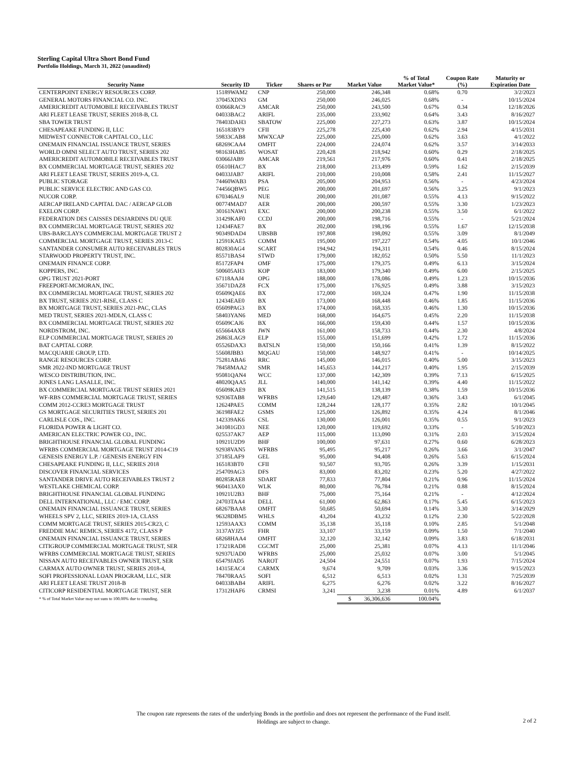Sterling Capital Ultra Short Bond Fund
Portfolio Holdings, March 31, 2022 (unaudited)
| Security Name | Security ID | Ticker | Shares or Par | Market Value | % of Total Market Value* | Coupon Rate (%) | Maturity or Expiration Date |
| --- | --- | --- | --- | --- | --- | --- | --- |
| CENTERPOINT ENERGY RESOURCES CORP. | 15189WAM2 | CNP | 250,000 | 246,348 | 0.68% | 0.70 | 3/2/2023 |
| GENERAL MOTORS FINANCIAL CO. INC. | 37045XDN3 | GM | 250,000 | 246,025 | 0.68% | - | 10/15/2024 |
| AMERICREDIT AUTOMOBILE RECEIVABLES TRUST | 03066RAC9 | AMCAR | 250,000 | 243,500 | 0.67% | 0.34 | 12/18/2026 |
| ARI FLEET LEASE TRUST, SERIES 2018-B, CL | 04033BAC2 | ARIFL | 235,000 | 233,902 | 0.64% | 3.43 | 8/16/2027 |
| SBA TOWER TRUST | 78403DAH3 | SBATOW | 225,000 | 227,273 | 0.63% | 3.87 | 10/15/2024 |
| CHESAPEAKE FUNDING II, LLC | 165183BY9 | CFII | 225,278 | 225,430 | 0.62% | 2.94 | 4/15/2031 |
| MIDWEST CONNECTOR CAPITAL CO., LLC | 59833CAB8 | MWXCAP | 225,000 | 225,000 | 0.62% | 3.63 | 4/1/2022 |
| ONEMAIN FINANCIAL ISSUANCE TRUST, SERIES | 68269CAA4 | OMFIT | 224,000 | 224,074 | 0.62% | 3.57 | 3/14/2033 |
| WORLD OMNI SELECT AUTO TRUST, SERIES 202 | 98163HAB5 | WOSAT | 220,428 | 218,942 | 0.60% | 0.29 | 2/18/2025 |
| AMERICREDIT AUTOMOBILE RECEIVABLES TRUST | 03066JAB9 | AMCAR | 219,561 | 217,976 | 0.60% | 0.41 | 2/18/2025 |
| BX COMMERCIAL MORTGAGE TRUST, SERIES 202 | 05610HAC7 | BX | 218,000 | 213,499 | 0.59% | 1.62 | 2/15/2039 |
| ARI FLEET LEASE TRUST, SERIES 2019-A, CL | 04033JAB7 | ARIFL | 210,000 | 210,008 | 0.58% | 2.41 | 11/15/2027 |
| PUBLIC STORAGE | 74460WAB3 | PSA | 205,000 | 204,953 | 0.56% | - | 4/23/2024 |
| PUBLIC SERVICE ELECTRIC AND GAS CO. | 74456QBW5 | PEG | 200,000 | 201,697 | 0.56% | 3.25 | 9/1/2023 |
| NUCOR CORP. | 670346AL9 | NUE | 200,000 | 201,087 | 0.55% | 4.13 | 9/15/2022 |
| AERCAP IRELAND CAPITAL DAC / AERCAP GLOB | 00774MAD7 | AER | 200,000 | 200,597 | 0.55% | 3.30 | 1/23/2023 |
| EXELON CORP. | 30161NAW1 | EXC | 200,000 | 200,238 | 0.55% | 3.50 | 6/1/2022 |
| FEDERATION DES CAISSES DESJARDINS DU QUE | 31429KAF0 | CCDJ | 200,000 | 198,716 | 0.55% | - | 5/21/2024 |
| BX COMMERCIAL MORTGAGE TRUST, SERIES 202 | 12434FAE7 | BX | 202,000 | 198,196 | 0.55% | 1.67 | 12/15/2038 |
| UBS-BARCLAYS COMMERCIAL MORTGAGE TRUST 2 | 90349DAD4 | UBSBB | 197,808 | 198,092 | 0.55% | 3.09 | 8/1/2049 |
| COMMERCIAL MORTGAGE TRUST, SERIES 2013-C | 12591KAE5 | COMM | 195,000 | 197,227 | 0.54% | 4.05 | 10/1/2046 |
| SANTANDER CONSUMER AUTO RECEIVABLES TRUS | 802830AG4 | SCART | 194,942 | 194,311 | 0.54% | 0.46 | 8/15/2024 |
| STARWOOD PROPERTY TRUST, INC. | 85571BAS4 | STWD | 179,000 | 182,052 | 0.50% | 5.50 | 11/1/2023 |
| ONEMAIN FINANCE CORP. | 85172FAP4 | OMF | 175,000 | 179,375 | 0.49% | 6.13 | 3/15/2024 |
| KOPPERS, INC. | 500605AH3 | KOP | 183,000 | 179,340 | 0.49% | 6.00 | 2/15/2025 |
| OPG TRUST 2021-PORT | 67118AAJ4 | OPG | 188,000 | 178,086 | 0.49% | 1.23 | 10/15/2036 |
| FREEPORT-MCMORAN, INC. | 35671DAZ8 | FCX | 175,000 | 176,925 | 0.49% | 3.88 | 3/15/2023 |
| BX COMMERCIAL MORTGAGE TRUST, SERIES 202 | 05609QAE6 | BX | 172,000 | 169,324 | 0.47% | 1.90 | 11/15/2038 |
| BX TRUST, SERIES 2021-RISE, CLASS C | 12434EAE0 | BX | 173,000 | 168,448 | 0.46% | 1.85 | 11/15/2036 |
| BX MORTGAGE TRUST, SERIES 2021-PAC, CLAS | 05609PAG3 | BX | 174,000 | 168,335 | 0.46% | 1.30 | 10/15/2036 |
| MED TRUST, SERIES 2021-MDLN, CLASS C | 58403YAN6 | MED | 168,000 | 164,675 | 0.45% | 2.20 | 11/15/2038 |
| BX COMMERCIAL MORTGAGE TRUST, SERIES 202 | 05609CAJ6 | BX | 166,000 | 159,430 | 0.44% | 1.57 | 10/15/2036 |
| NORDSTROM, INC. | 655664AX8 | JWN | 161,000 | 158,733 | 0.44% | 2.30 | 4/8/2024 |
| ELP COMMERCIAL MORTGAGE TRUST, SERIES 20 | 26863LAG9 | ELP | 155,000 | 151,699 | 0.42% | 1.72 | 11/15/2036 |
| BAT CAPITAL CORP. | 05526DAX3 | BATSLN | 150,000 | 150,166 | 0.41% | 1.39 | 8/15/2022 |
| MACQUARIE GROUP, LTD. | 55608JBB3 | MQGAU | 150,000 | 148,927 | 0.41% | - | 10/14/2025 |
| RANGE RESOURCES CORP. | 75281ABA6 | RRC | 145,000 | 146,015 | 0.40% | 5.00 | 3/15/2023 |
| SMR 2022-IND MORTGAGE TRUST | 78458MAA2 | SMR | 145,653 | 144,217 | 0.40% | 1.95 | 2/15/2039 |
| WESCO DISTRIBUTION, INC. | 95081QAN4 | WCC | 137,000 | 142,309 | 0.39% | 7.13 | 6/15/2025 |
| JONES LANG LASALLE, INC. | 48020QAA5 | JLL | 140,000 | 141,142 | 0.39% | 4.40 | 11/15/2022 |
| BX COMMERCIAL MORTGAGE TRUST SERIES 2021 | 05609KAE9 | BX | 141,515 | 138,139 | 0.38% | 1.59 | 10/15/2036 |
| WF-RBS COMMERCIAL MORTGAGE TRUST, SERIES | 92936TAB8 | WFRBS | 129,640 | 129,487 | 0.36% | 3.43 | 6/1/2045 |
| COMM 2012-CCRE3 MORTGAGE TRUST | 12624PAE5 | COMM | 128,244 | 128,177 | 0.35% | 2.82 | 10/1/2045 |
| GS MORTGAGE SECURITIES TRUST, SERIES 201 | 36198FAE2 | GSMS | 125,000 | 126,892 | 0.35% | 4.24 | 8/1/2046 |
| CARLISLE COS., INC. | 142339AK6 | CSL | 130,000 | 126,001 | 0.35% | 0.55 | 9/1/2023 |
| FLORIDA POWER & LIGHT CO. | 341081GD3 | NEE | 120,000 | 119,692 | 0.33% | - | 5/10/2023 |
| AMERICAN ELECTRIC POWER CO., INC. | 025537AK7 | AEP | 115,000 | 113,090 | 0.31% | 2.03 | 3/15/2024 |
| BRIGHTHOUSE FINANCIAL GLOBAL FUNDING | 10921U2D9 | BHF | 100,000 | 97,631 | 0.27% | 0.60 | 6/28/2023 |
| WFRBS COMMERCIAL MORTGAGE TRUST 2014-C19 | 92938VAN5 | WFRBS | 95,495 | 95,217 | 0.26% | 3.66 | 3/1/2047 |
| GENESIS ENERGY L.P. / GENESIS ENERGY FIN | 37185LAF9 | GEL | 95,000 | 94,408 | 0.26% | 5.63 | 6/15/2024 |
| CHESAPEAKE FUNDING II, LLC, SERIES 2018 | 165183BT0 | CFII | 93,507 | 93,705 | 0.26% | 3.39 | 1/15/2031 |
| DISCOVER FINANCIAL SERVICES | 254709AG3 | DFS | 83,000 | 83,202 | 0.23% | 5.20 | 4/27/2022 |
| SANTANDER DRIVE AUTO RECEIVABLES TRUST 2 | 80285RAE8 | SDART | 77,833 | 77,804 | 0.21% | 0.96 | 11/15/2024 |
| WESTLAKE CHEMICAL CORP. | 960413AX0 | WLK | 80,000 | 76,784 | 0.21% | 0.88 | 8/15/2024 |
| BRIGHTHOUSE FINANCIAL GLOBAL FUNDING | 10921U2B3 | BHF | 75,000 | 75,164 | 0.21% | - | 4/12/2024 |
| DELL INTERNATIONAL, LLC / EMC CORP. | 24703TAA4 | DELL | 61,000 | 62,863 | 0.17% | 5.45 | 6/15/2023 |
| ONEMAIN FINANCIAL ISSUANCE TRUST, SERIES | 68267BAA8 | OMFIT | 50,685 | 50,694 | 0.14% | 3.30 | 3/14/2029 |
| WHEELS SPV 2, LLC, SERIES 2019-1A, CLASS | 96328DBM5 | WHLS | 43,204 | 43,232 | 0.12% | 2.30 | 5/22/2028 |
| COMM MORTGAGE TRUST, SERIES 2015-CR23, C | 12593AAX3 | COMM | 35,138 | 35,118 | 0.10% | 2.85 | 5/1/2048 |
| FREDDIE MAC REMICS, SERIES 4172, CLASS P | 3137AYJZ5 | FHR | 33,107 | 33,159 | 0.09% | 1.50 | 7/1/2040 |
| ONEMAIN FINANCIAL ISSUANCE TRUST, SERIES | 68268HAA4 | OMFIT | 32,120 | 32,142 | 0.09% | 3.83 | 6/18/2031 |
| CITIGROUP COMMERCIAL MORTGAGE TRUST, SER | 17321RAD8 | CGCMT | 25,000 | 25,381 | 0.07% | 4.13 | 11/1/2046 |
| WFRBS COMMERCIAL MORTGAGE TRUST, SERIES | 92937UAD0 | WFRBS | 25,000 | 25,032 | 0.07% | 3.00 | 5/1/2045 |
| NISSAN AUTO RECEIVABLES OWNER TRUST, SER | 65479JAD5 | NAROT | 24,504 | 24,551 | 0.07% | 1.93 | 7/15/2024 |
| CARMAX AUTO OWNER TRUST, SERIES 2018-4, | 14315EAC4 | CARMX | 9,674 | 9,709 | 0.03% | 3.36 | 9/15/2023 |
| SOFI PROFESSIONAL LOAN PROGRAM, LLC, SER | 78470RAA5 | SOFI | 6,512 | 6,513 | 0.02% | 1.31 | 7/25/2039 |
| ARI FLEET LEASE TRUST 2018-B | 04033BAB4 | ARIFL | 6,275 | 6,276 | 0.02% | 3.22 | 8/16/2027 |
| CITICORP RESIDENTIAL MORTGAGE TRUST, SER | 17312HAF6 | CRMSI | 3,241 | 3,238 | 0.01% | 4.89 | 6/1/2037 |
| * % of Total Market Value may not sum to 100.00% due to rounding. | | | | $ 36,306,636 | 100.04% | | |
The coupon rate represents the rates of the underlying Bonds in the portfolio and does not represent the performance of the Fund itself.
Holdings are subject to change.
2 of 2